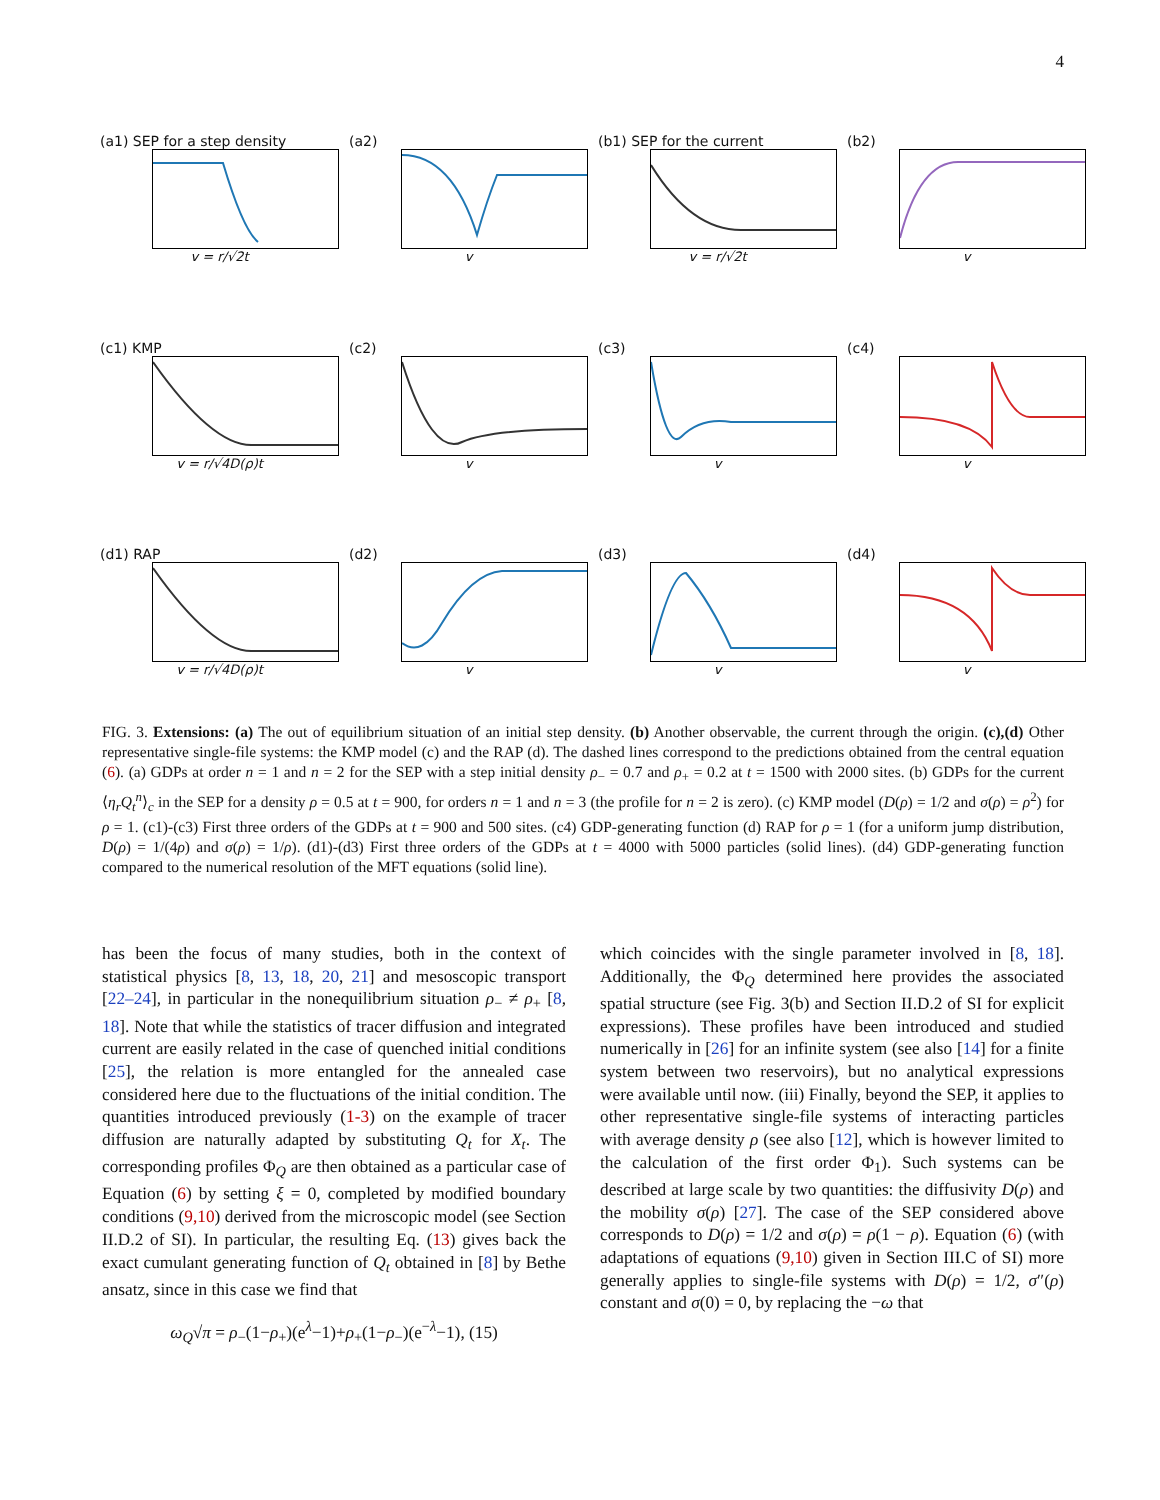4
(a1) SEP for a step density
v = r/√2t
(a2)
v
(b1) SEP for the current
v = r/√2t
(b2)
v
(c1) KMP
v = r/√4D(ρ)t
(c2)
v
(c3)
v
(c4)
v
(d1) RAP
v = r/√4D(ρ)t
(d2)
v
(d3)
v
(d4)
v
FIG. 3. Extensions: (a) The out of equilibrium situation of an initial step density. (b) Another observable, the current through the origin. (c),(d) Other representative single-file systems: the KMP model (c) and the RAP (d). The dashed lines correspond to the predictions obtained from the central equation (6). (a) GDPs at order n = 1 and n = 2 for the SEP with a step initial density ρ<sub>−</sub> = 0.7 and ρ<sub>+</sub> = 0.2 at t = 1500 with 2000 sites. (b) GDPs for the current ⟨η<sub>r</sub>Q<sub>t</sub><sup>n</sup>⟩<sub>c</sub> in the SEP for a density ρ = 0.5 at t = 900, for orders n = 1 and n = 3 (the profile for n = 2 is zero). (c) KMP model (D(ρ) = 1/2 and σ(ρ) = ρ<sup>2</sup>) for ρ = 1. (c1)-(c3) First three orders of the GDPs at t = 900 and 500 sites. (c4) GDP-generating function (d) RAP for ρ = 1 (for a uniform jump distribution, D(ρ) = 1/(4ρ) and σ(ρ) = 1/ρ). (d1)-(d3) First three orders of the GDPs at t = 4000 with 5000 particles (solid lines). (d4) GDP-generating function compared to the numerical resolution of the MFT equations (solid line).
has been the focus of many studies, both in the context of statistical physics [8, 13, 18, 20, 21] and mesoscopic transport [22–24], in particular in the nonequilibrium situation ρ<sub>−</sub> ≠ ρ<sub>+</sub> [8, 18]. Note that while the statistics of tracer diffusion and integrated current are easily related in the case of quenched initial conditions [25], the relation is more entangled for the annealed case considered here due to the fluctuations of the initial condition. The quantities introduced previously (1-3) on the example of tracer diffusion are naturally adapted by substituting Q<sub>t</sub> for X<sub>t</sub>. The corresponding profiles Φ<sub>Q</sub> are then obtained as a particular case of Equation (6) by setting ξ = 0, completed by modified boundary conditions (9,10) derived from the microscopic model (see Section II.D.2 of SI). In particular, the resulting Eq. (13) gives back the exact cumulant generating function of Q<sub>t</sub> obtained in [8] by Bethe ansatz, since in this case we find that
ω<sub>Q</sub>√π = ρ<sub>−</sub>(1−ρ<sub>+</sub>)(e<sup>λ</sup>−1)+ρ<sub>+</sub>(1−ρ<sub>−</sub>)(e<sup>−λ</sup>−1), (15)
which coincides with the single parameter involved in [8, 18]. Additionally, the Φ<sub>Q</sub> determined here provides the associated spatial structure (see Fig. 3(b) and Section II.D.2 of SI for explicit expressions). These profiles have been introduced and studied numerically in [26] for an infinite system (see also [14] for a finite system between two reservoirs), but no analytical expressions were available until now. (iii) Finally, beyond the SEP, it applies to other representative single-file systems of interacting particles with average density ρ (see also [12], which is however limited to the calculation of the first order Φ<sub>1</sub>). Such systems can be described at large scale by two quantities: the diffusivity D(ρ) and the mobility σ(ρ) [27]. The case of the SEP considered above corresponds to D(ρ) = 1/2 and σ(ρ) = ρ(1 − ρ). Equation (6) (with adaptations of equations (9,10) given in Section III.C of SI) more generally applies to single-file systems with D(ρ) = 1/2, σ″(ρ) constant and σ(0) = 0, by replacing the −ω that